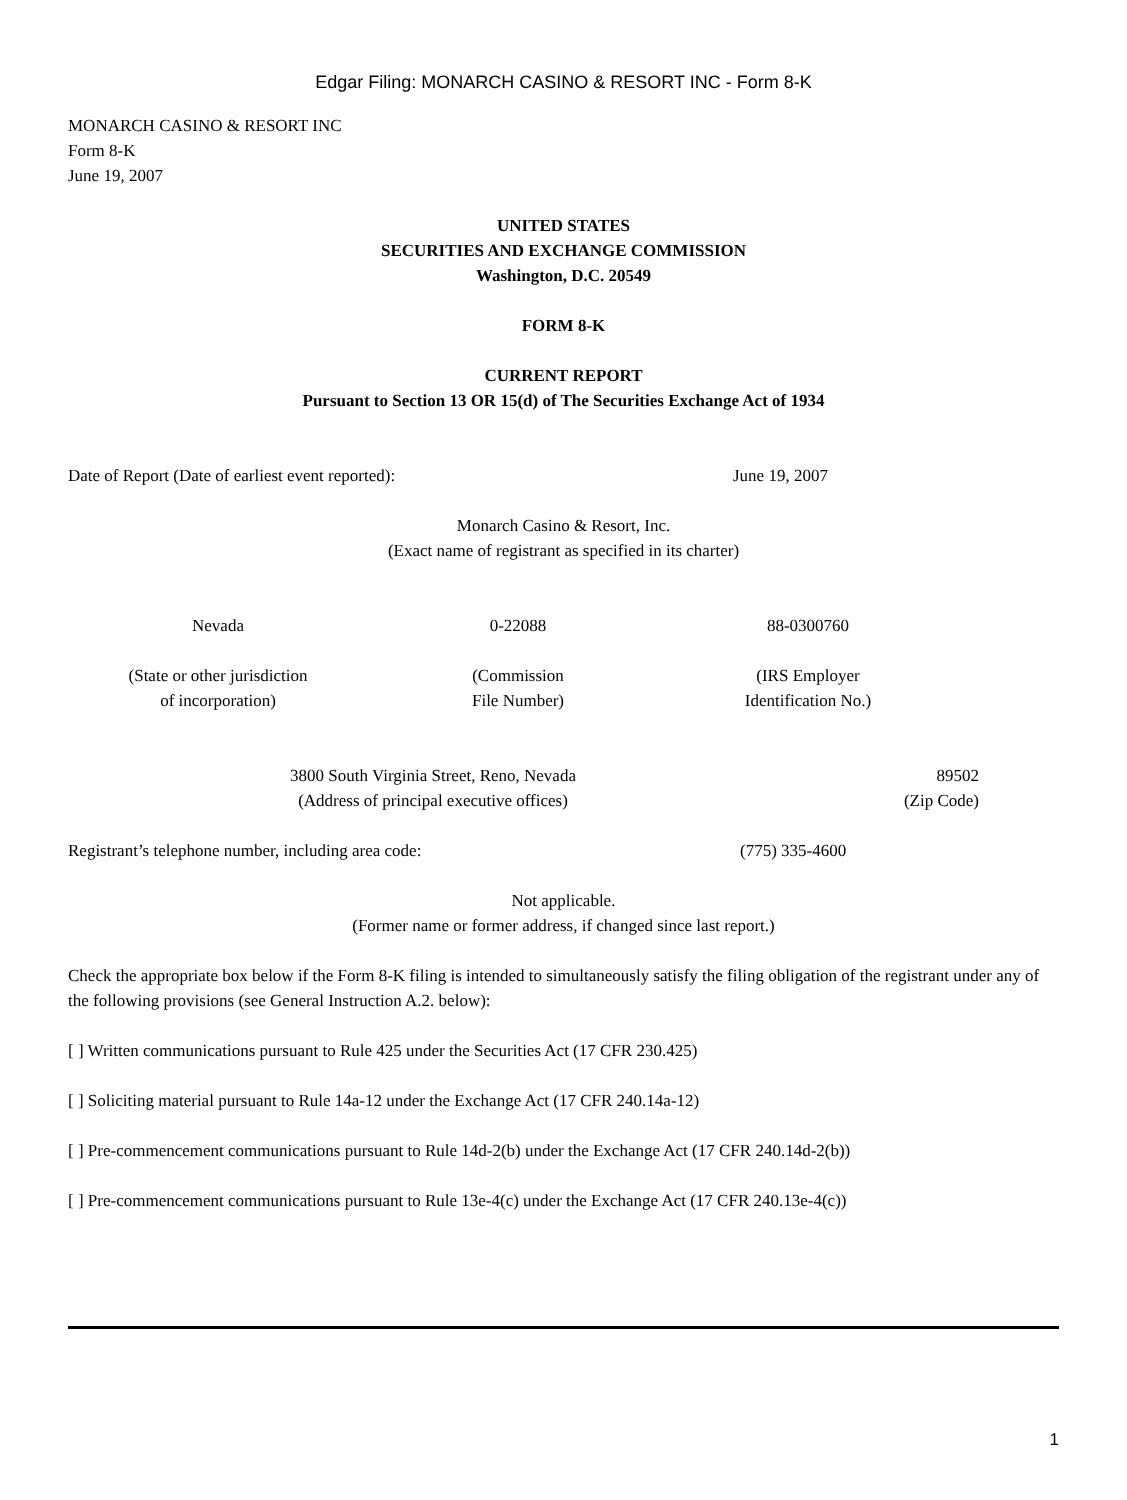Edgar Filing: MONARCH CASINO & RESORT INC - Form 8-K
MONARCH CASINO & RESORT INC
Form 8-K
June 19, 2007
UNITED STATES
SECURITIES AND EXCHANGE COMMISSION
Washington, D.C. 20549
FORM 8-K
CURRENT REPORT
Pursuant to Section 13 OR 15(d) of The Securities Exchange Act of 1934
| Date of Report (Date of earliest event reported): | June 19, 2007 |
Monarch Casino & Resort, Inc.
(Exact name of registrant as specified in its charter)
| Nevada | 0-22088 | 88-0300760 | |
| (State or other jurisdiction of incorporation) | (Commission File Number) | (IRS Employer Identification No.) | |
| 3800 South Virginia Street, Reno, Nevada (Address of principal executive offices) | 89502 (Zip Code) |
| Registrant’s telephone number, including area code: | (775) 335-4600 |
Not applicable.
(Former name or former address, if changed since last report.)
Check the appropriate box below if the Form 8-K filing is intended to simultaneously satisfy the filing obligation of the registrant under any of the following provisions (see General Instruction A.2. below):
[ ] Written communications pursuant to Rule 425 under the Securities Act (17 CFR 230.425)
[ ] Soliciting material pursuant to Rule 14a-12 under the Exchange Act (17 CFR 240.14a-12)
[ ] Pre-commencement communications pursuant to Rule 14d-2(b) under the Exchange Act (17 CFR 240.14d-2(b))
[ ] Pre-commencement communications pursuant to Rule 13e-4(c) under the Exchange Act (17 CFR 240.13e-4(c))
1